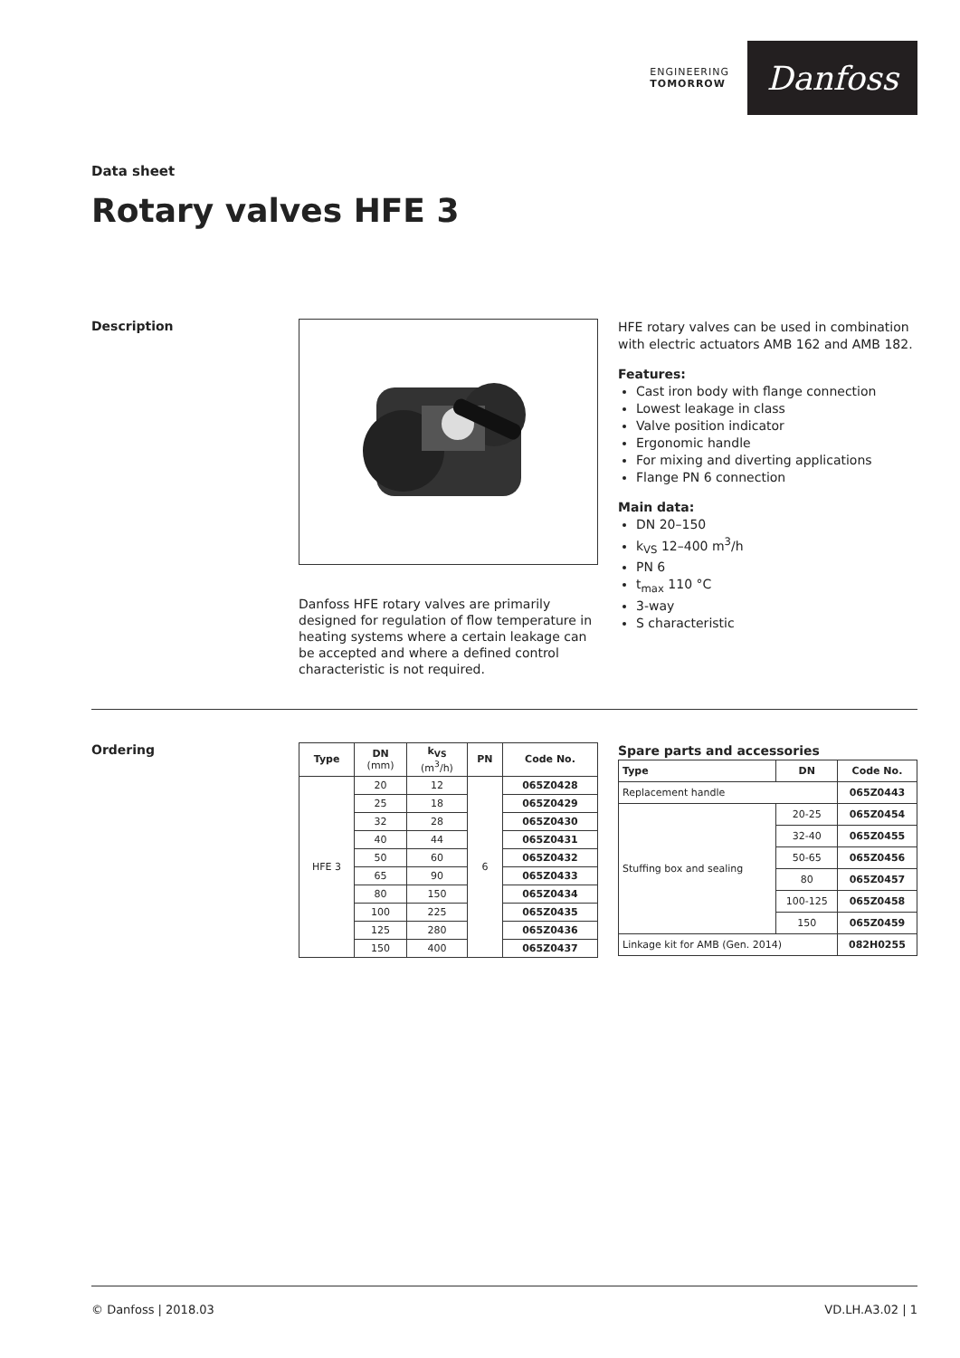ENGINEERING
TOMORROW
Danfoss
Data sheet
Rotary valves HFE 3
Description
Danfoss HFE rotary valves are primarily designed for regulation of flow temperature in heating systems where a certain leakage can be accepted and where a defined control characteristic is not required.
HFE rotary valves can be used in combination with electric actuators AMB 162 and AMB 182.
Features:
Cast iron body with flange connection
Lowest leakage in class
Valve position indicator
Ergonomic handle
For mixing and diverting applications
Flange PN 6 connection
Main data:
DN 20–150
k<sub>VS</sub> 12–400 m<sup>3</sup>/h
PN 6
t<sub>max</sub> 110 °C
3-way
S characteristic
Ordering
| Type | DN (mm) | k<sub>VS</sub> (m<sup>3</sup>/h) | PN | Code No. |
| --- | --- | --- | --- | --- |
| HFE 3 | 20 | 12 | 6 | 065Z0428 |
| | 25 | 18 | | 065Z0429 |
| | 32 | 28 | | 065Z0430 |
| | 40 | 44 | | 065Z0431 |
| | 50 | 60 | | 065Z0432 |
| | 65 | 90 | | 065Z0433 |
| | 80 | 150 | | 065Z0434 |
| | 100 | 225 | | 065Z0435 |
| | 125 | 280 | | 065Z0436 |
| | 150 | 400 | | 065Z0437 |
Spare parts and accessories
| Type | DN | Code No. |
| --- | --- | --- |
| Replacement handle | | 065Z0443 |
| Stuffing box and sealing | 20-25 | 065Z0454 |
| | 32-40 | 065Z0455 |
| | 50-65 | 065Z0456 |
| | 80 | 065Z0457 |
| | 100-125 | 065Z0458 |
| | 150 | 065Z0459 |
| Linkage kit for AMB (Gen. 2014) | | 082H0255 |
© Danfoss | 2018.03 VD.LH.A3.02 | 1